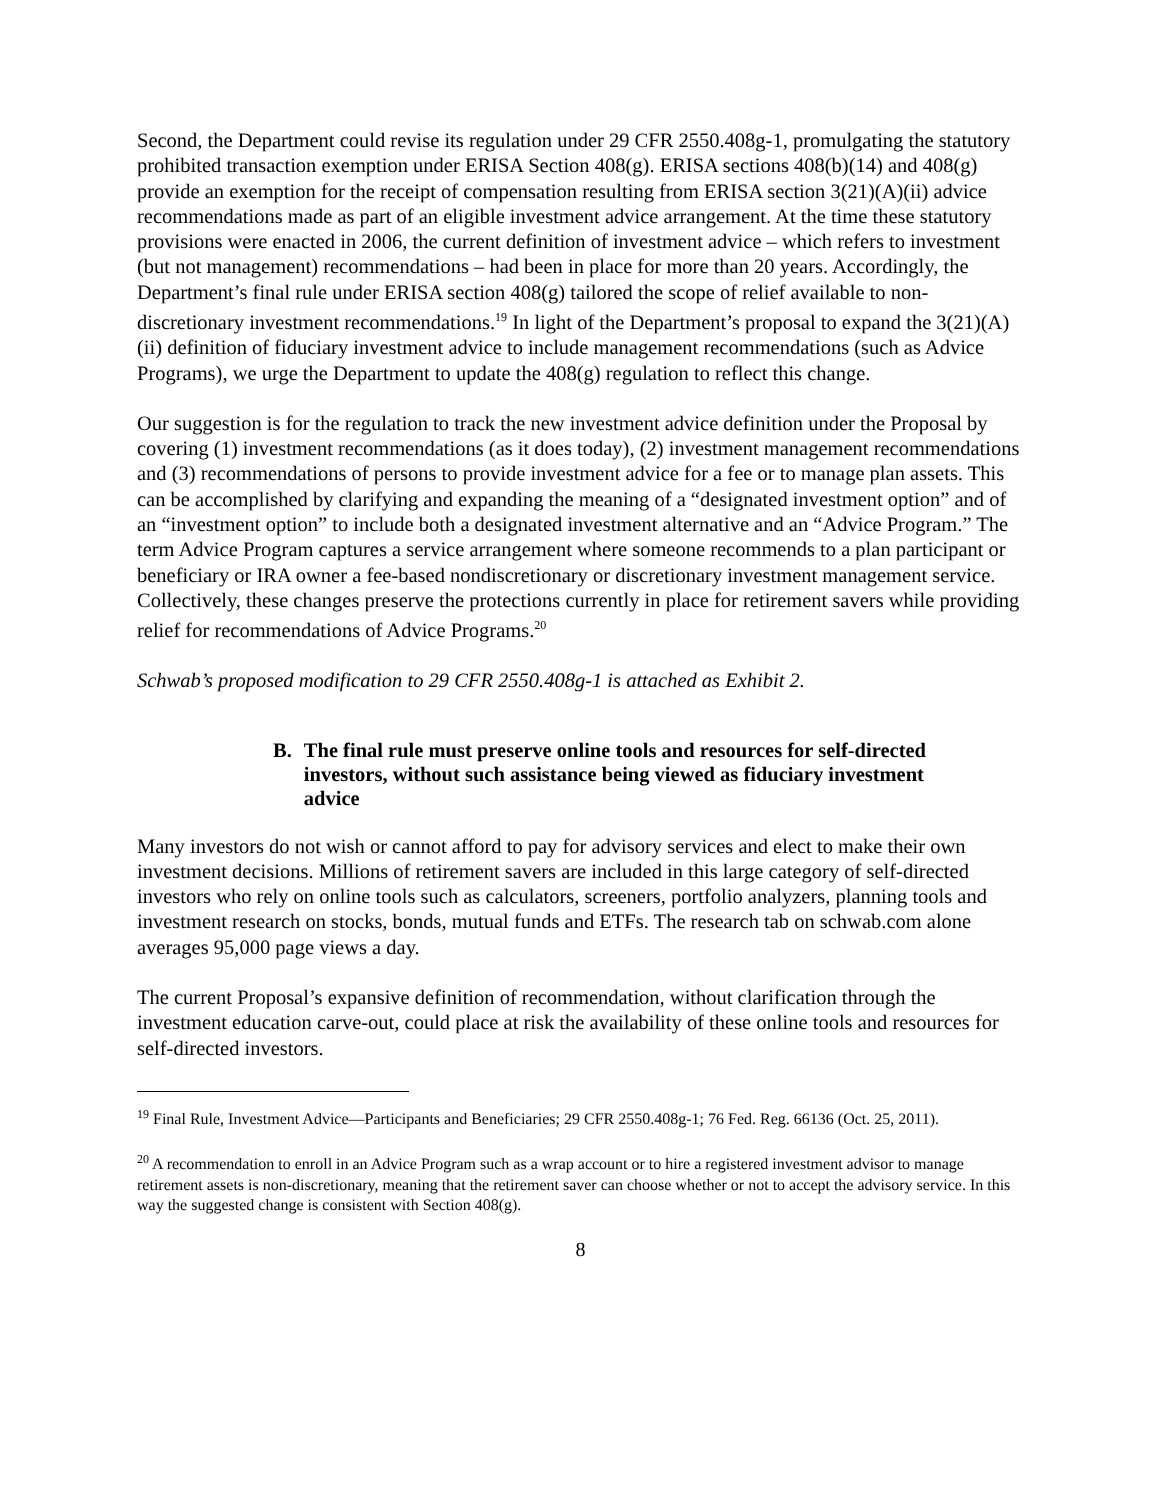Second, the Department could revise its regulation under 29 CFR 2550.408g-1, promulgating the statutory prohibited transaction exemption under ERISA Section 408(g). ERISA sections 408(b)(14) and 408(g) provide an exemption for the receipt of compensation resulting from ERISA section 3(21)(A)(ii) advice recommendations made as part of an eligible investment advice arrangement. At the time these statutory provisions were enacted in 2006, the current definition of investment advice – which refers to investment (but not management) recommendations – had been in place for more than 20 years. Accordingly, the Department’s final rule under ERISA section 408(g) tailored the scope of relief available to non-discretionary investment recommendations.<sup>19</sup> In light of the Department’s proposal to expand the 3(21)(A)(ii) definition of fiduciary investment advice to include management recommendations (such as Advice Programs), we urge the Department to update the 408(g) regulation to reflect this change.
Our suggestion is for the regulation to track the new investment advice definition under the Proposal by covering (1) investment recommendations (as it does today), (2) investment management recommendations and (3) recommendations of persons to provide investment advice for a fee or to manage plan assets. This can be accomplished by clarifying and expanding the meaning of a “designated investment option” and of an “investment option” to include both a designated investment alternative and an “Advice Program.” The term Advice Program captures a service arrangement where someone recommends to a plan participant or beneficiary or IRA owner a fee-based nondiscretionary or discretionary investment management service. Collectively, these changes preserve the protections currently in place for retirement savers while providing relief for recommendations of Advice Programs.<sup>20</sup>
Schwab’s proposed modification to 29 CFR 2550.408g-1 is attached as Exhibit 2.
B. The final rule must preserve online tools and resources for self-directed investors, without such assistance being viewed as fiduciary investment advice
Many investors do not wish or cannot afford to pay for advisory services and elect to make their own investment decisions. Millions of retirement savers are included in this large category of self-directed investors who rely on online tools such as calculators, screeners, portfolio analyzers, planning tools and investment research on stocks, bonds, mutual funds and ETFs. The research tab on schwab.com alone averages 95,000 page views a day.
The current Proposal’s expansive definition of recommendation, without clarification through the investment education carve-out, could place at risk the availability of these online tools and resources for self-directed investors.
<sup>19</sup> Final Rule, Investment Advice—Participants and Beneficiaries; 29 CFR 2550.408g-1; 76 Fed. Reg. 66136 (Oct. 25, 2011).
<sup>20</sup> A recommendation to enroll in an Advice Program such as a wrap account or to hire a registered investment advisor to manage retirement assets is non-discretionary, meaning that the retirement saver can choose whether or not to accept the advisory service. In this way the suggested change is consistent with Section 408(g).
8